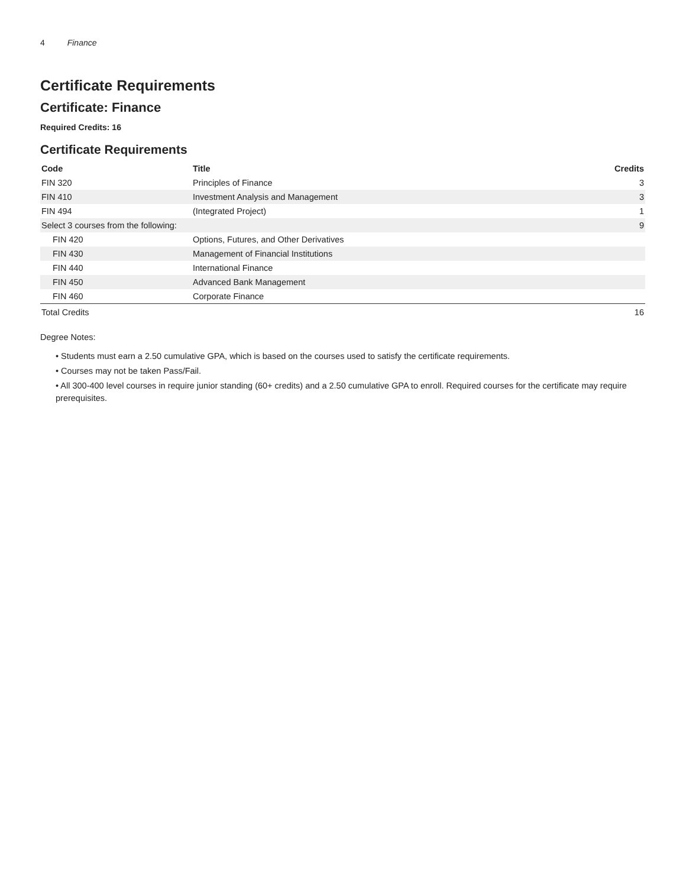4 Finance
Certificate Requirements
Certificate: Finance
Required Credits: 16
Certificate Requirements
| Code | Title | Credits |
| --- | --- | --- |
| FIN 320 | Principles of Finance | 3 |
| FIN 410 | Investment Analysis and Management | 3 |
| FIN 494 | (Integrated Project) | 1 |
| Select 3 courses from the following: | | 9 |
| FIN 420 | Options, Futures, and Other Derivatives | |
| FIN 430 | Management of Financial Institutions | |
| FIN 440 | International Finance | |
| FIN 450 | Advanced Bank Management | |
| FIN 460 | Corporate Finance | |
| Total Credits | | 16 |
Degree Notes:
• Students must earn a 2.50 cumulative GPA, which is based on the courses used to satisfy the certificate requirements.
• Courses may not be taken Pass/Fail.
• All 300-400 level courses in require junior standing (60+ credits) and a 2.50 cumulative GPA to enroll. Required courses for the certificate may require prerequisites.